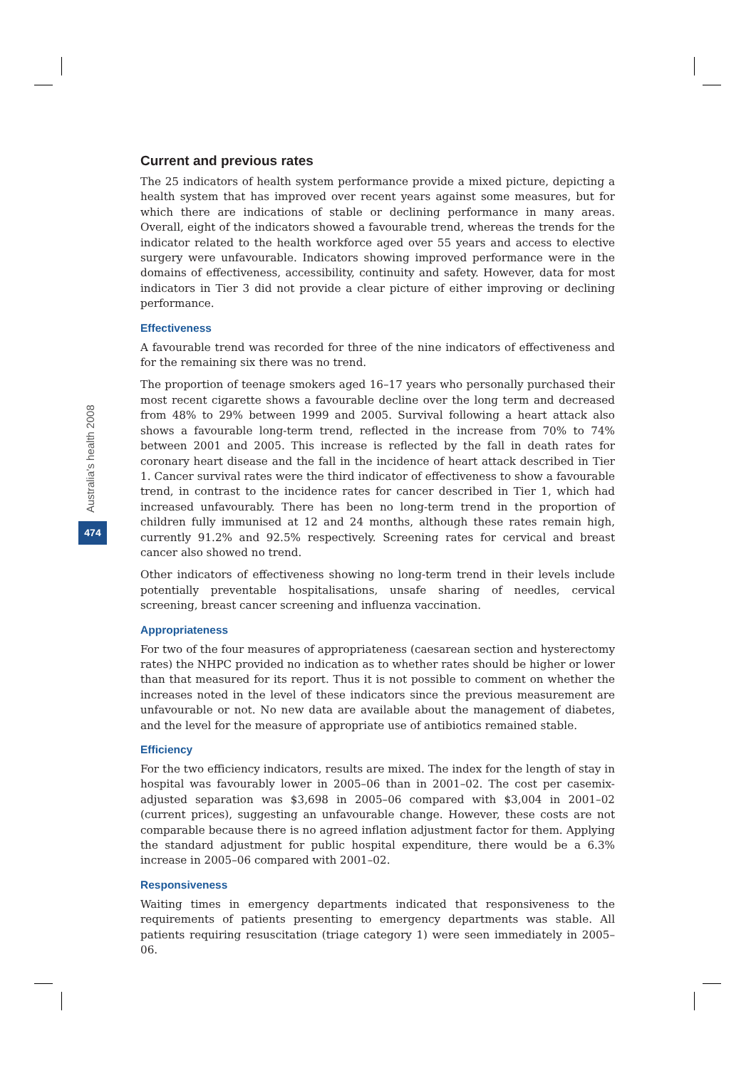Australia’s health 2008
474
Current and previous rates
The 25 indicators of health system performance provide a mixed picture, depicting a health system that has improved over recent years against some measures, but for which there are indications of stable or declining performance in many areas. Overall, eight of the indicators showed a favourable trend, whereas the trends for the indicator related to the health workforce aged over 55 years and access to elective surgery were unfavourable. Indicators showing improved performance were in the domains of effectiveness, accessibility, continuity and safety. However, data for most indicators in Tier 3 did not provide a clear picture of either improving or declining performance.
Effectiveness
A favourable trend was recorded for three of the nine indicators of effectiveness and for the remaining six there was no trend.
The proportion of teenage smokers aged 16–17 years who personally purchased their most recent cigarette shows a favourable decline over the long term and decreased from 48% to 29% between 1999 and 2005. Survival following a heart attack also shows a favourable long-term trend, reflected in the increase from 70% to 74% between 2001 and 2005. This increase is reflected by the fall in death rates for coronary heart disease and the fall in the incidence of heart attack described in Tier 1. Cancer survival rates were the third indicator of effectiveness to show a favourable trend, in contrast to the incidence rates for cancer described in Tier 1, which had increased unfavourably. There has been no long-term trend in the proportion of children fully immunised at 12 and 24 months, although these rates remain high, currently 91.2% and 92.5% respectively. Screening rates for cervical and breast cancer also showed no trend.
Other indicators of effectiveness showing no long-term trend in their levels include potentially preventable hospitalisations, unsafe sharing of needles, cervical screening, breast cancer screening and influenza vaccination.
Appropriateness
For two of the four measures of appropriateness (caesarean section and hysterectomy rates) the NHPC provided no indication as to whether rates should be higher or lower than that measured for its report. Thus it is not possible to comment on whether the increases noted in the level of these indicators since the previous measurement are unfavourable or not. No new data are available about the management of diabetes, and the level for the measure of appropriate use of antibiotics remained stable.
Efficiency
For the two efficiency indicators, results are mixed. The index for the length of stay in hospital was favourably lower in 2005–06 than in 2001–02. The cost per casemix-adjusted separation was $3,698 in 2005–06 compared with $3,004 in 2001–02 (current prices), suggesting an unfavourable change. However, these costs are not comparable because there is no agreed inflation adjustment factor for them. Applying the standard adjustment for public hospital expenditure, there would be a 6.3% increase in 2005–06 compared with 2001–02.
Responsiveness
Waiting times in emergency departments indicated that responsiveness to the requirements of patients presenting to emergency departments was stable. All patients requiring resuscitation (triage category 1) were seen immediately in 2005–06.